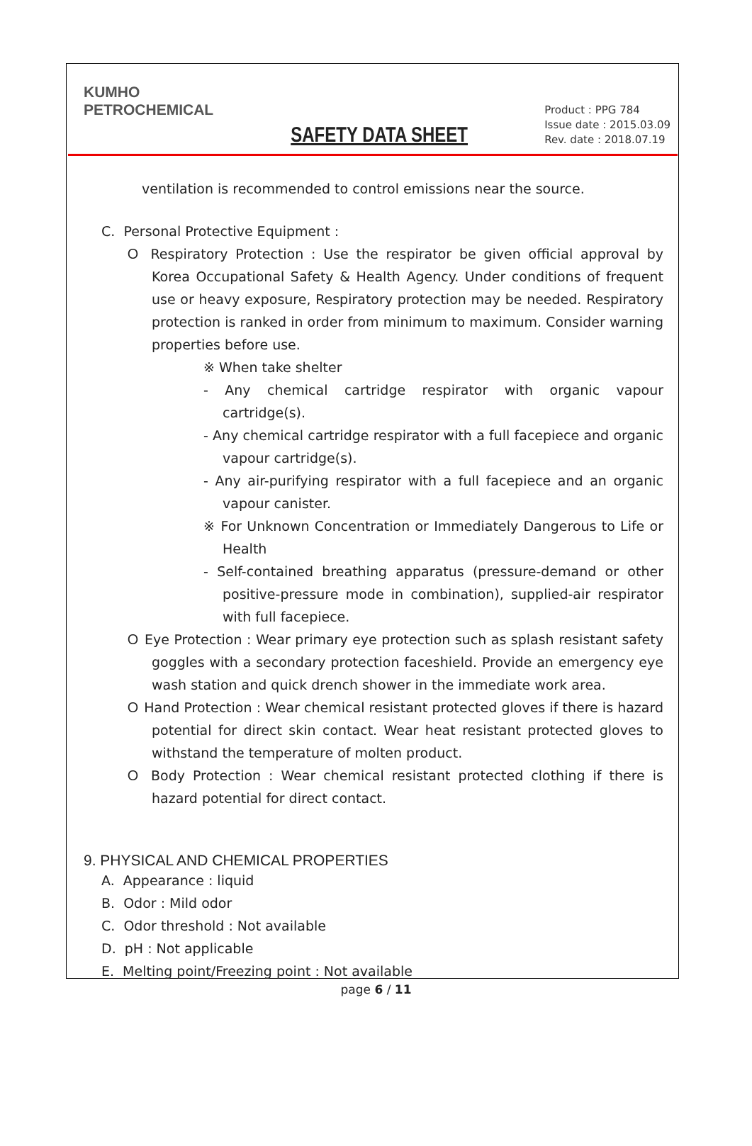KUMHO
PETROCHEMICAL
SAFETY DATA SHEET
Product : PPG 784
Issue date : 2015.03.09
Rev. date : 2018.07.19
ventilation is recommended to control emissions near the source.
C. Personal Protective Equipment :
Ｏ Respiratory Protection : Use the respirator be given official approval by Korea Occupational Safety & Health Agency. Under conditions of frequent use or heavy exposure, Respiratory protection may be needed. Respiratory protection is ranked in order from minimum to maximum. Consider warning properties before use.
※ When take shelter
- Any chemical cartridge respirator with organic vapour cartridge(s).
- Any chemical cartridge respirator with a full facepiece and organic vapour cartridge(s).
- Any air-purifying respirator with a full facepiece and an organic vapour canister.
※ For Unknown Concentration or Immediately Dangerous to Life or Health
- Self-contained breathing apparatus (pressure-demand or other positive-pressure mode in combination), supplied-air respirator with full facepiece.
Ｏ Eye Protection : Wear primary eye protection such as splash resistant safety goggles with a secondary protection faceshield. Provide an emergency eye wash station and quick drench shower in the immediate work area.
Ｏ Hand Protection : Wear chemical resistant protected gloves if there is hazard potential for direct skin contact. Wear heat resistant protected gloves to withstand the temperature of molten product.
Ｏ Body Protection : Wear chemical resistant protected clothing if there is hazard potential for direct contact.
9. PHYSICAL AND CHEMICAL PROPERTIES
A. Appearance : liquid
B. Odor : Mild odor
C. Odor threshold : Not available
D. pH : Not applicable
E. Melting point/Freezing point : Not available
page 6 / 11